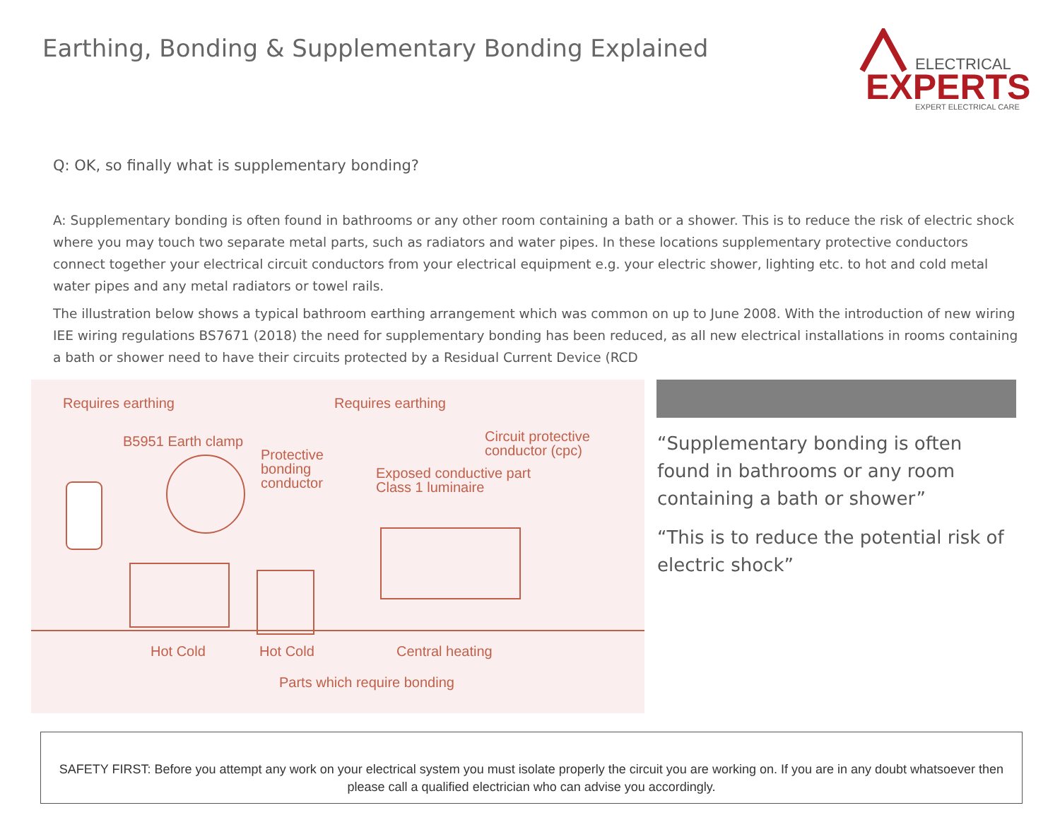Earthing, Bonding & Supplementary Bonding Explained
ELECTRICAL
EXPERTS
EXPERT ELECTRICAL CARE
Q: OK, so finally what is supplementary bonding?
A: Supplementary bonding is often found in bathrooms or any other room containing a bath or a shower. This is to reduce the risk of electric shock where you may touch two separate metal parts, such as radiators and water pipes. In these locations supplementary protective conductors connect together your electrical circuit conductors from your electrical equipment e.g. your electric shower, lighting etc. to hot and cold metal water pipes and any metal radiators or towel rails.
The illustration below shows a typical bathroom earthing arrangement which was common on up to June 2008. With the introduction of new wiring IEE wiring regulations BS7671 (2018) the need for supplementary bonding has been reduced, as all new electrical installations in rooms containing a bath or shower need to have their circuits protected by a Residual Current Device (RCD
Requires earthing Requires earthing
B5951 Earth clamp Circuit protective
conductor (cpc) Protective
bonding
conductor
Exposed conductive part
Class 1 luminaire
Hot Cold Hot Cold Central heating
Parts which require bonding
“Supplementary bonding is often found in bathrooms or any room containing a bath or shower”
“This is to reduce the potential risk of electric shock”
SAFETY FIRST: Before you attempt any work on your electrical system you must isolate properly the circuit you are working on. If you are in any doubt whatsoever then please call a qualified electrician who can advise you accordingly.